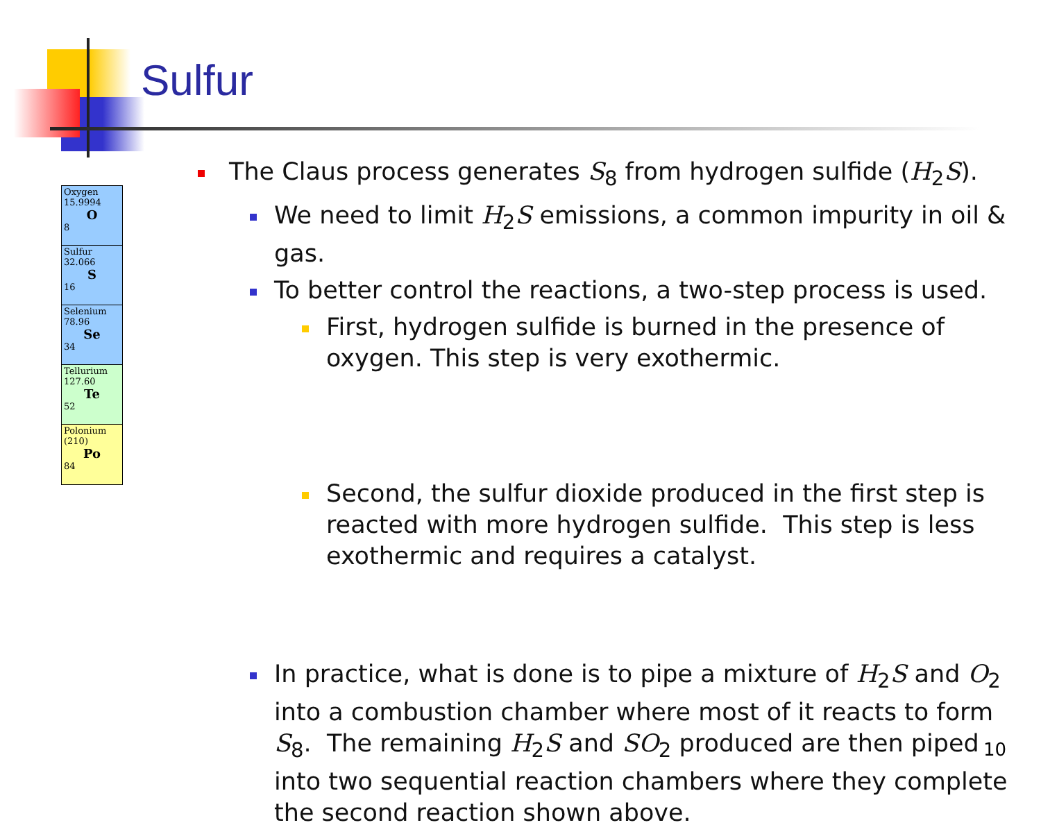Sulfur
Oxygen
15.9994
O
8
Sulfur
32.066
S
16
Selenium
78.96
Se
34
Tellurium
127.60
Te
52
Polonium
(210)
Po
84
The Claus process generates S<sub>8</sub> from hydrogen sulfide (H<sub>2</sub>S).
We need to limit H<sub>2</sub>S emissions, a common impurity in oil & gas.
To better control the reactions, a two-step process is used.
First, hydrogen sulfide is burned in the presence of oxygen. This step is very exothermic.
Second, the sulfur dioxide produced in the first step is reacted with more hydrogen sulfide. This step is less exothermic and requires a catalyst.
In practice, what is done is to pipe a mixture of H<sub>2</sub>S and O<sub>2</sub> into a combustion chamber where most of it reacts to form S<sub>8</sub>. The remaining H<sub>2</sub>S and SO<sub>2</sub> produced are then piped into two sequential reaction chambers where they complete the second reaction shown above.
10